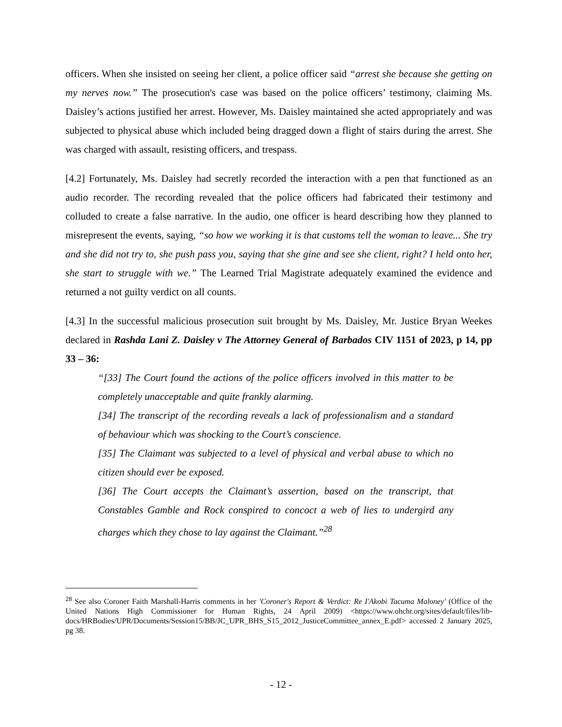officers. When she insisted on seeing her client, a police officer said “arrest she because she getting on my nerves now.” The prosecution's case was based on the police officers’ testimony, claiming Ms. Daisley’s actions justified her arrest. However, Ms. Daisley maintained she acted appropriately and was subjected to physical abuse which included being dragged down a flight of stairs during the arrest. She was charged with assault, resisting officers, and trespass.
[4.2] Fortunately, Ms. Daisley had secretly recorded the interaction with a pen that functioned as an audio recorder. The recording revealed that the police officers had fabricated their testimony and colluded to create a false narrative. In the audio, one officer is heard describing how they planned to misrepresent the events, saying, “so how we working it is that customs tell the woman to leave... She try and she did not try to, she push pass you, saying that she gine and see she client, right? I held onto her, she start to struggle with we.” The Learned Trial Magistrate adequately examined the evidence and returned a not guilty verdict on all counts.
[4.3] In the successful malicious prosecution suit brought by Ms. Daisley, Mr. Justice Bryan Weekes declared in Rashda Lani Z. Daisley v The Attorney General of Barbados CIV 1151 of 2023, p 14, pp 33 – 36:
“[33] The Court found the actions of the police officers involved in this matter to be completely unacceptable and quite frankly alarming.
[34] The transcript of the recording reveals a lack of professionalism and a standard of behaviour which was shocking to the Court’s conscience.
[35] The Claimant was subjected to a level of physical and verbal abuse to which no citizen should ever be exposed.
[36] The Court accepts the Claimant’s assertion, based on the transcript, that Constables Gamble and Rock conspired to concoct a web of lies to undergird any charges which they chose to lay against the Claimant.”<sup>28</sup>
<sup>28</sup> See also Coroner Faith Marshall-Harris comments in her 'Coroner's Report & Verdict: Re I'Akobi Tacuma Maloney' (Office of the United Nations High Commissioner for Human Rights, 24 April 2009) <https://www.ohchr.org/sites/default/files/lib-docs/HRBodies/UPR/Documents/Session15/BB/JC_UPR_BHS_S15_2012_JusticeCommittee_annex_E.pdf> accessed 2 January 2025, pg 38.
- 12 -